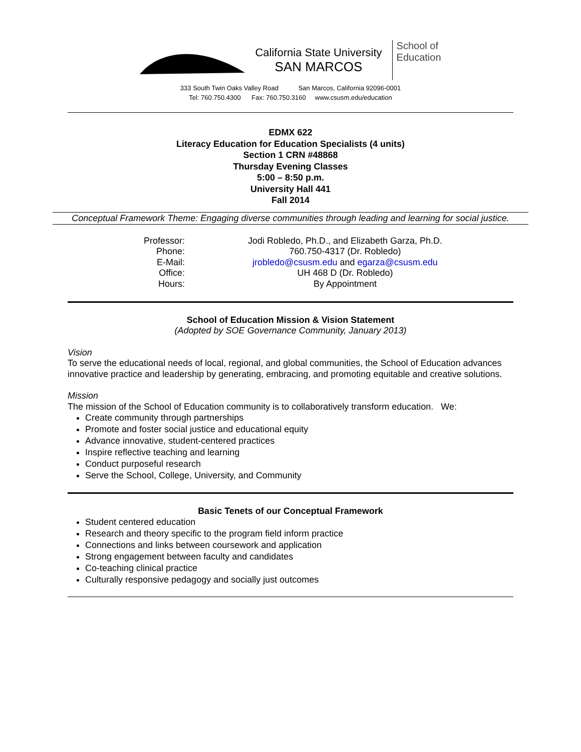California State University
SAN MARCOS
School of
Education
333 South Twin Oaks Valley Road San Marcos, California 92096-0001
Tel: 760.750.4300 Fax: 760.750.3160 www.csusm.edu/education
EDMX 622
Literacy Education for Education Specialists (4 units)
Section 1 CRN #48868
Thursday Evening Classes
5:00 – 8:50 p.m.
University Hall 441
Fall 2014
Conceptual Framework Theme: Engaging diverse communities through leading and learning for social justice.
| Professor: | Jodi Robledo, Ph.D., and Elizabeth Garza, Ph.D. |
| Phone: | 760.750-4317 (Dr. Robledo) |
| E-Mail: | jrobledo@csusm.edu and egarza@csusm.edu |
| Office: | UH 468 D (Dr. Robledo) |
| Hours: | By Appointment |
School of Education Mission & Vision Statement
(Adopted by SOE Governance Community, January 2013)
Vision
To serve the educational needs of local, regional, and global communities, the School of Education advances innovative practice and leadership by generating, embracing, and promoting equitable and creative solutions.
Mission
The mission of the School of Education community is to collaboratively transform education. We:
Create community through partnerships
Promote and foster social justice and educational equity
Advance innovative, student-centered practices
Inspire reflective teaching and learning
Conduct purposeful research
Serve the School, College, University, and Community
Basic Tenets of our Conceptual Framework
Student centered education
Research and theory specific to the program field inform practice
Connections and links between coursework and application
Strong engagement between faculty and candidates
Co-teaching clinical practice
Culturally responsive pedagogy and socially just outcomes